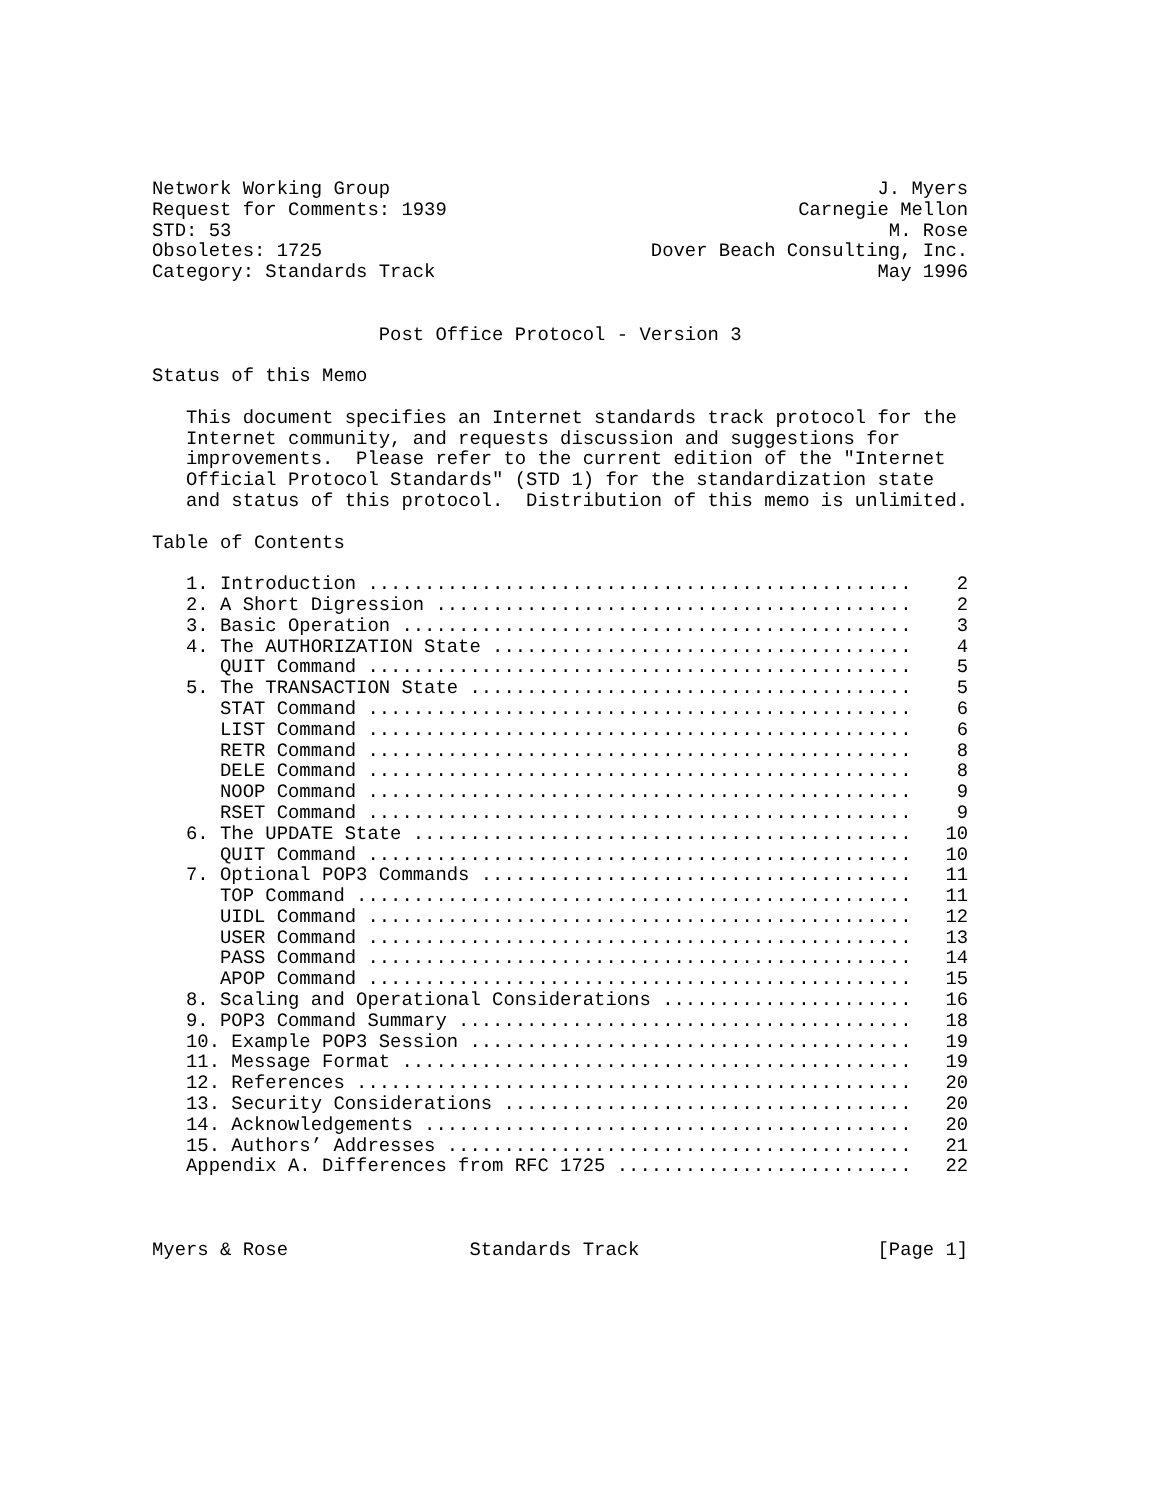Network Working Group                                           J. Myers
Request for Comments: 1939                               Carnegie Mellon
STD: 53                                                          M. Rose
Obsoletes: 1725                             Dover Beach Consulting, Inc.
Category: Standards Track                                       May 1996


                    Post Office Protocol - Version 3

Status of this Memo

   This document specifies an Internet standards track protocol for the
   Internet community, and requests discussion and suggestions for
   improvements.  Please refer to the current edition of the "Internet
   Official Protocol Standards" (STD 1) for the standardization state
   and status of this protocol.  Distribution of this memo is unlimited.

Table of Contents

   1. Introduction ................................................    2
   2. A Short Digression ..........................................    2
   3. Basic Operation .............................................    3
   4. The AUTHORIZATION State .....................................    4
      QUIT Command ................................................    5
   5. The TRANSACTION State .......................................    5
      STAT Command ................................................    6
      LIST Command ................................................    6
      RETR Command ................................................    8
      DELE Command ................................................    8
      NOOP Command ................................................    9
      RSET Command ................................................    9
   6. The UPDATE State ............................................   10
      QUIT Command ................................................   10
   7. Optional POP3 Commands ......................................   11
      TOP Command .................................................   11
      UIDL Command ................................................   12
      USER Command ................................................   13
      PASS Command ................................................   14
      APOP Command ................................................   15
   8. Scaling and Operational Considerations ......................   16
   9. POP3 Command Summary ........................................   18
   10. Example POP3 Session .......................................   19
   11. Message Format .............................................   19
   12. References .................................................   20
   13. Security Considerations ....................................   20
   14. Acknowledgements ...........................................   20
   15. Authors’ Addresses .........................................   21
   Appendix A. Differences from RFC 1725 ..........................   22



Myers & Rose                Standards Track                     [Page 1]